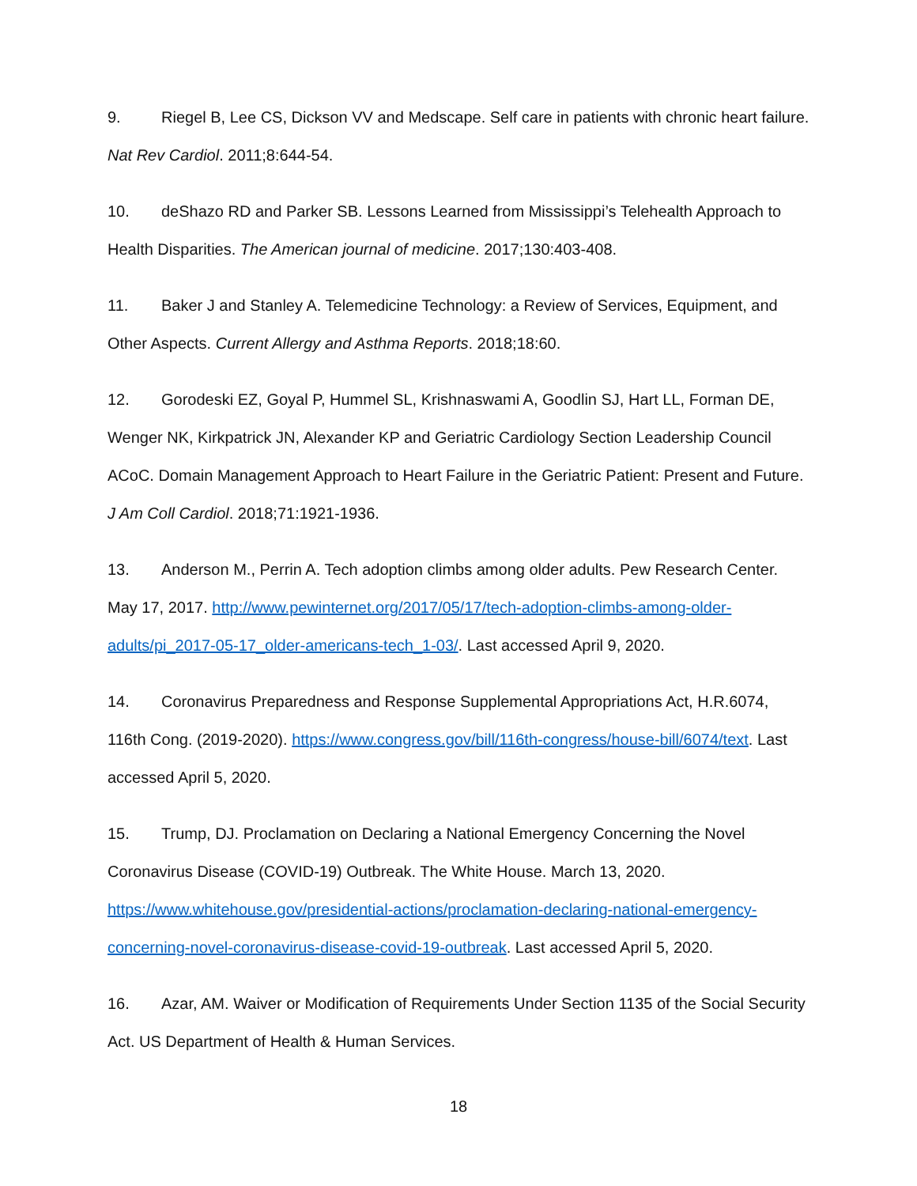9. Riegel B, Lee CS, Dickson VV and Medscape. Self care in patients with chronic heart failure. Nat Rev Cardiol. 2011;8:644-54.
10. deShazo RD and Parker SB. Lessons Learned from Mississippi’s Telehealth Approach to Health Disparities. The American journal of medicine. 2017;130:403-408.
11. Baker J and Stanley A. Telemedicine Technology: a Review of Services, Equipment, and Other Aspects. Current Allergy and Asthma Reports. 2018;18:60.
12. Gorodeski EZ, Goyal P, Hummel SL, Krishnaswami A, Goodlin SJ, Hart LL, Forman DE, Wenger NK, Kirkpatrick JN, Alexander KP and Geriatric Cardiology Section Leadership Council ACoC. Domain Management Approach to Heart Failure in the Geriatric Patient: Present and Future. J Am Coll Cardiol. 2018;71:1921-1936.
13. Anderson M., Perrin A. Tech adoption climbs among older adults. Pew Research Center. May 17, 2017. http://www.pewinternet.org/2017/05/17/tech-adoption-climbs-among-older-adults/pi_2017-05-17_older-americans-tech_1-03/. Last accessed April 9, 2020.
14. Coronavirus Preparedness and Response Supplemental Appropriations Act, H.R.6074, 116th Cong. (2019-2020). https://www.congress.gov/bill/116th-congress/house-bill/6074/text. Last accessed April 5, 2020.
15. Trump, DJ. Proclamation on Declaring a National Emergency Concerning the Novel Coronavirus Disease (COVID-19) Outbreak. The White House. March 13, 2020. https://www.whitehouse.gov/presidential-actions/proclamation-declaring-national-emergency-concerning-novel-coronavirus-disease-covid-19-outbreak. Last accessed April 5, 2020.
16. Azar, AM. Waiver or Modification of Requirements Under Section 1135 of the Social Security Act. US Department of Health & Human Services.
18